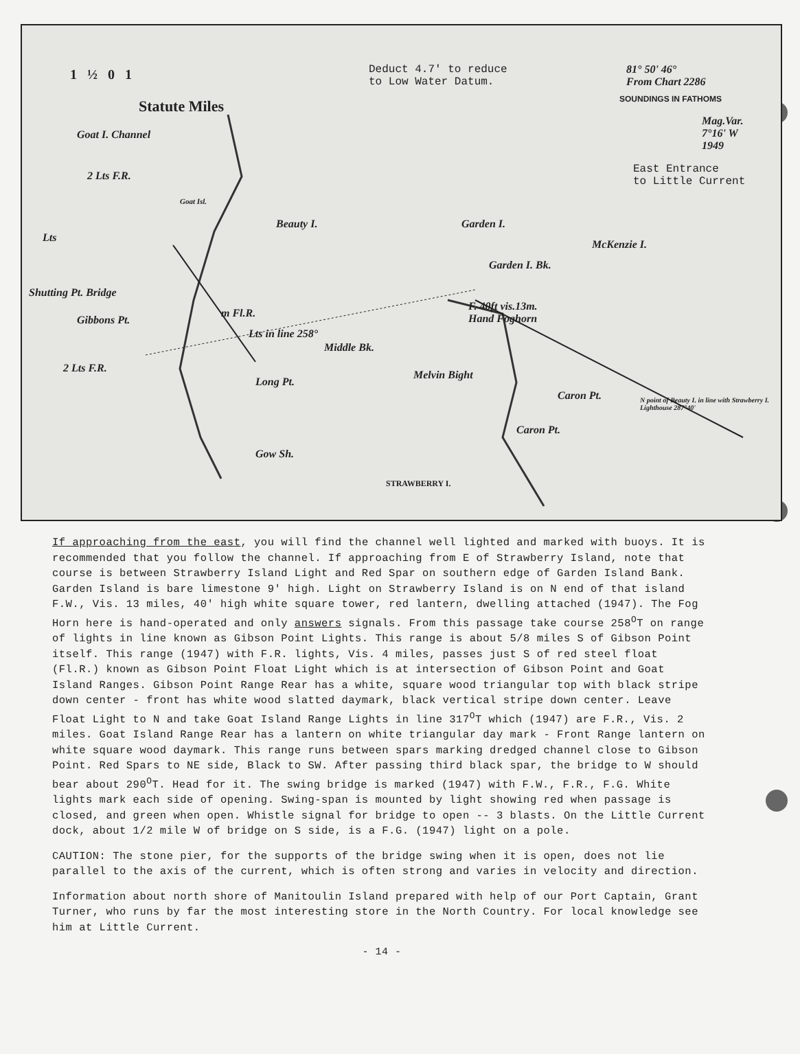1 ½ 0 1
Deduct 4.7' to reduce
to Low Water Datum.
81° 50' 46°
From Chart 2286
SOUNDINGS IN FATHOMS
Mag.Var.
7°16' W
1949
East Entrance
to Little Current
Statute Miles
Goat I. Channel
2 Lts F.R.
Goat Isl.
Lts
Shutting Pt. Bridge
Gibbons Pt.
2 Lts F.R.
m Fl.R.
Lts in line 258°
Long Pt.
Middle Bk.
Beauty I. Garden I.
Garden I. Bk.
McKenzie I.
F. 40ft vis.13m.
Hand Foghorn
Melvin Bight
Caron Pt.
Caron Pt.
Gow Sh.
STRAWBERRY I.
N point of Beauty I. in line with Strawberry I. Lighthouse 287°40'
If approaching from the east, you will find the channel well lighted and marked with buoys. It is recommended that you follow the channel. If approaching from E of Strawberry Island, note that course is between Strawberry Island Light and Red Spar on southern edge of Garden Island Bank. Garden Island is bare limestone 9' high. Light on Strawberry Island is on N end of that island F.W., Vis. 13 miles, 40' high white square tower, red lantern, dwelling attached (1947). The Fog Horn here is hand-operated and only answers signals. From this passage take course 258<sup>O</sup>T on range of lights in line known as Gibson Point Lights. This range is about 5/8 miles S of Gibson Point itself. This range (1947) with F.R. lights, Vis. 4 miles, passes just S of red steel float (Fl.R.) known as Gibson Point Float Light which is at intersection of Gibson Point and Goat Island Ranges. Gibson Point Range Rear has a white, square wood triangular top with black stripe down center - front has white wood slatted daymark, black vertical stripe down center. Leave Float Light to N and take Goat Island Range Lights in line 317<sup>O</sup>T which (1947) are F.R., Vis. 2 miles. Goat Island Range Rear has a lantern on white triangular day mark - Front Range lantern on white square wood daymark. This range runs between spars marking dredged channel close to Gibson Point. Red Spars to NE side, Black to SW. After passing third black spar, the bridge to W should bear about 290<sup>O</sup>T. Head for it. The swing bridge is marked (1947) with F.W., F.R., F.G. White lights mark each side of opening. Swing-span is mounted by light showing red when passage is closed, and green when open. Whistle signal for bridge to open -- 3 blasts. On the Little Current dock, about 1/2 mile W of bridge on S side, is a F.G. (1947) light on a pole.
CAUTION: The stone pier, for the supports of the bridge swing when it is open, does not lie parallel to the axis of the current, which is often strong and varies in velocity and direction.
Information about north shore of Manitoulin Island prepared with help of our Port Captain, Grant Turner, who runs by far the most interesting store in the North Country. For local knowledge see him at Little Current.
- 14 -